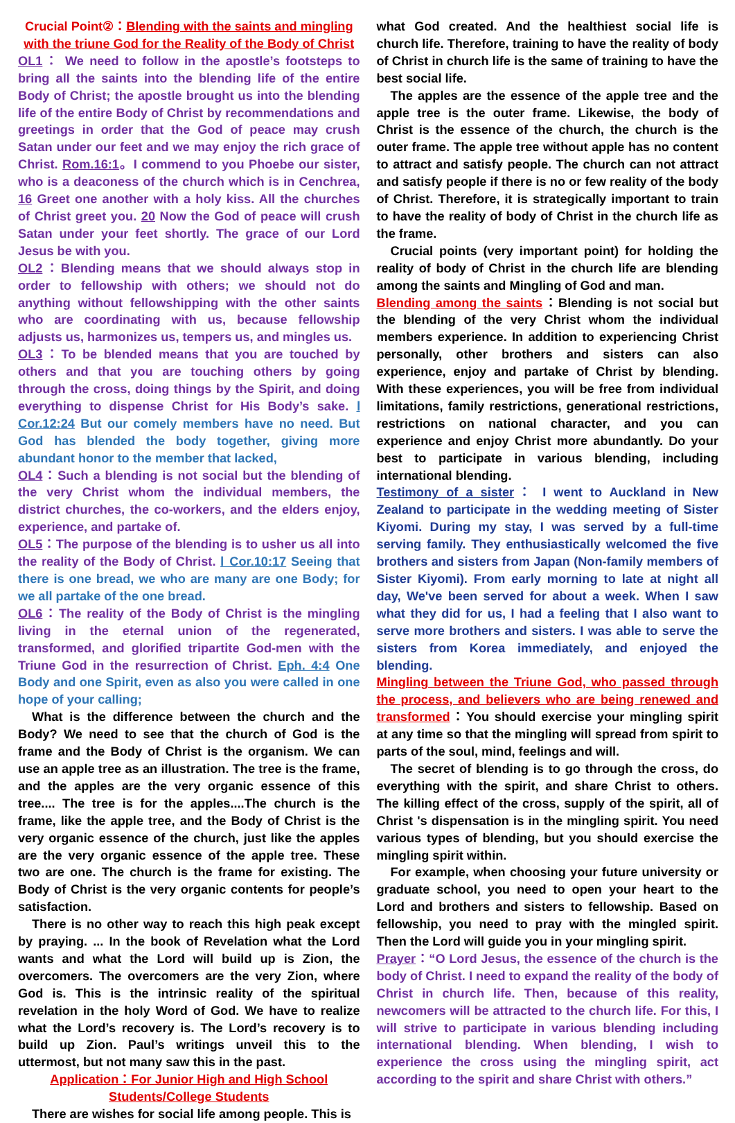Crucial Point②：Blending with the saints and mingling with the triune God for the Reality of the Body of Christ
OL1： We need to follow in the apostle’s footsteps to bring all the saints into the blending life of the entire Body of Christ; the apostle brought us into the blending life of the entire Body of Christ by recommendations and greetings in order that the God of peace may crush Satan under our feet and we may enjoy the rich grace of Christ. Rom.16:1。I commend to you Phoebe our sister, who is a deaconess of the church which is in Cenchrea, 16 Greet one another with a holy kiss. All the churches of Christ greet you. 20 Now the God of peace will crush Satan under your feet shortly. The grace of our Lord Jesus be with you.
OL2：Blending means that we should always stop in order to fellowship with others; we should not do anything without fellowshipping with the other saints who are coordinating with us, because fellowship adjusts us, harmonizes us, tempers us, and mingles us.
OL3：To be blended means that you are touched by others and that you are touching others by going through the cross, doing things by the Spirit, and doing everything to dispense Christ for His Body’s sake. Ⅰ Cor.12:24 But our comely members have no need. But God has blended the body together, giving more abundant honor to the member that lacked,
OL4：Such a blending is not social but the blending of the very Christ whom the individual members, the district churches, the co-workers, and the elders enjoy, experience, and partake of.
OL5：The purpose of the blending is to usher us all into the reality of the Body of Christ. Ⅰ Cor.10:17 Seeing that there is one bread, we who are many are one Body; for we all partake of the one bread.
OL6：The reality of the Body of Christ is the mingling living in the eternal union of the regenerated, transformed, and glorified tripartite God-men with the Triune God in the resurrection of Christ. Eph. 4:4 One Body and one Spirit, even as also you were called in one hope of your calling;
What is the difference between the church and the Body? We need to see that the church of God is the frame and the Body of Christ is the organism. We can use an apple tree as an illustration. The tree is the frame, and the apples are the very organic essence of this tree.... The tree is for the apples....The church is the frame, like the apple tree, and the Body of Christ is the very organic essence of the church, just like the apples are the very organic essence of the apple tree. These two are one. The church is the frame for existing. The Body of Christ is the very organic contents for people’s satisfaction.
There is no other way to reach this high peak except by praying. ... In the book of Revelation what the Lord wants and what the Lord will build up is Zion, the overcomers. The overcomers are the very Zion, where God is. This is the intrinsic reality of the spiritual revelation in the holy Word of God. We have to realize what the Lord’s recovery is. The Lord’s recovery is to build up Zion. Paul’s writings unveil this to the uttermost, but not many saw this in the past.
Application：For Junior High and High School Students/College Students
There are wishes for social life among people. This is
what God created. And the healthiest social life is church life. Therefore, training to have the reality of body of Christ in church life is the same of training to have the best social life.
The apples are the essence of the apple tree and the apple tree is the outer frame. Likewise, the body of Christ is the essence of the church, the church is the outer frame. The apple tree without apple has no content to attract and satisfy people. The church can not attract and satisfy people if there is no or few reality of the body of Christ. Therefore, it is strategically important to train to have the reality of body of Christ in the church life as the frame.
Crucial points (very important point) for holding the reality of body of Christ in the church life are blending among the saints and Mingling of God and man.
Blending among the saints：Blending is not social but the blending of the very Christ whom the individual members experience. In addition to experiencing Christ personally, other brothers and sisters can also experience, enjoy and partake of Christ by blending. With these experiences, you will be free from individual limitations, family restrictions, generational restrictions, restrictions on national character, and you can experience and enjoy Christ more abundantly. Do your best to participate in various blending, including international blending.
Testimony of a sister： I went to Auckland in New Zealand to participate in the wedding meeting of Sister Kiyomi. During my stay, I was served by a full-time serving family. They enthusiastically welcomed the five brothers and sisters from Japan (Non-family members of Sister Kiyomi). From early morning to late at night all day, We've been served for about a week. When I saw what they did for us, I had a feeling that I also want to serve more brothers and sisters. I was able to serve the sisters from Korea immediately, and enjoyed the blending.
Mingling between the Triune God, who passed through the process, and believers who are being renewed and transformed：You should exercise your mingling spirit at any time so that the mingling will spread from spirit to parts of the soul, mind, feelings and will.
The secret of blending is to go through the cross, do everything with the spirit, and share Christ to others. The killing effect of the cross, supply of the spirit, all of Christ 's dispensation is in the mingling spirit. You need various types of blending, but you should exercise the mingling spirit within.
For example, when choosing your future university or graduate school, you need to open your heart to the Lord and brothers and sisters to fellowship. Based on fellowship, you need to pray with the mingled spirit. Then the Lord will guide you in your mingling spirit.
Prayer：“O Lord Jesus, the essence of the church is the body of Christ. I need to expand the reality of the body of Christ in church life. Then, because of this reality, newcomers will be attracted to the church life. For this, I will strive to participate in various blending including international blending. When blending, I wish to experience the cross using the mingling spirit, act according to the spirit and share Christ with others.”